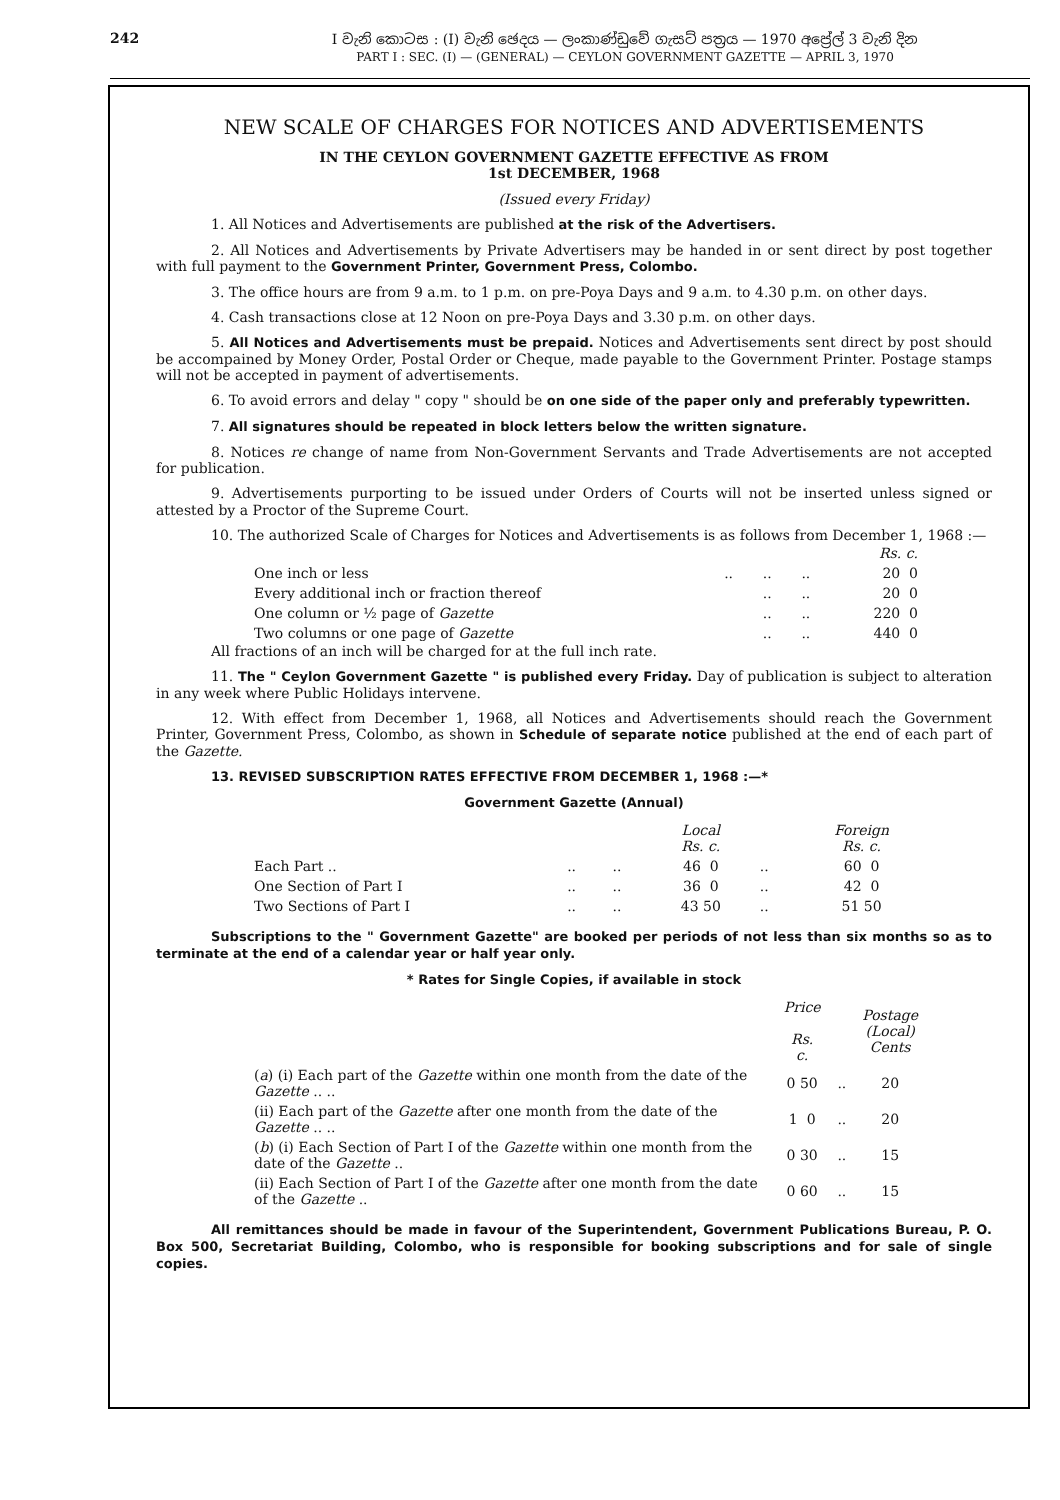242 I වැනි කොටස : (I) වැනි ඡෙදය — ලංකාණ්ඩුවේ ගැසට් පත්‍රය — 1970 අප්‍රේල් 3 වැනි දින
PART I : SEC. (I) — (GENERAL) — CEYLON GOVERNMENT GAZETTE — APRIL 3, 1970
NEW SCALE OF CHARGES FOR NOTICES AND ADVERTISEMENTS
IN THE CEYLON GOVERNMENT GAZETTE EFFECTIVE AS FROM
1st DECEMBER, 1968
(Issued every Friday)
1. All Notices and Advertisements are published at the risk of the Advertisers.
2. All Notices and Advertisements by Private Advertisers may be handed in or sent direct by post together with full payment to the Government Printer, Government Press, Colombo.
3. The office hours are from 9 a.m. to 1 p.m. on pre-Poya Days and 9 a.m. to 4.30 p.m. on other days.
4. Cash transactions close at 12 Noon on pre-Poya Days and 3.30 p.m. on other days.
5. All Notices and Advertisements must be prepaid. Notices and Advertisements sent direct by post should be accompained by Money Order, Postal Order or Cheque, made payable to the Government Printer. Postage stamps will not be accepted in payment of advertisements.
6. To avoid errors and delay " copy " should be on one side of the paper only and preferably typewritten.
7. All signatures should be repeated in block letters below the written signature.
8. Notices re change of name from Non-Government Servants and Trade Advertisements are not accepted for publication.
9. Advertisements purporting to be issued under Orders of Courts will not be inserted unless signed or attested by a Proctor of the Supreme Court.
10. The authorized Scale of Charges for Notices and Advertisements is as follows from December 1, 1968 :—
| | | | | Rs. c. |
| --- | --- | --- | --- | --- |
| One inch or less | .. | .. | .. | 20 0 |
| Every additional inch or fraction thereof | | .. | .. | 20 0 |
| One column or ½ page of Gazette | | .. | .. | 220 0 |
| Two columns or one page of Gazette | | .. | .. | 440 0 |
All fractions of an inch will be charged for at the full inch rate.
11. The " Ceylon Government Gazette " is published every Friday. Day of publication is subject to alteration in any week where Public Holidays intervene.
12. With effect from December 1, 1968, all Notices and Advertisements should reach the Government Printer, Government Press, Colombo, as shown in Schedule of separate notice published at the end of each part of the Gazette.
13. REVISED SUBSCRIPTION RATES EFFECTIVE FROM DECEMBER 1, 1968 :—*
Government Gazette (Annual)
| | | | Local Rs. c. | | Foreign Rs. c. |
| --- | --- | --- | --- | --- | --- |
| Each Part .. | .. | .. | 46 0 | .. | 60 0 |
| One Section of Part I | .. | .. | 36 0 | .. | 42 0 |
| Two Sections of Part I | .. | .. | 43 50 | .. | 51 50 |
Subscriptions to the " Government Gazette" are booked per periods of not less than six months so as to terminate at the end of a calendar year or half year only.
* Rates for Single Copies, if available in stock
| | Price Rs. c. | | Postage (Local) Cents |
| --- | --- | --- | --- |
| ( a ) (i) Each part of the Gazette within one month from the date of the Gazette .. .. | 0 50 | .. | 20 |
| (ii) Each part of the Gazette after one month from the date of the Gazette .. .. | 1 0 | .. | 20 |
| ( b ) (i) Each Section of Part I of the Gazette within one month from the date of the Gazette .. | 0 30 | .. | 15 |
| (ii) Each Section of Part I of the Gazette after one month from the date of the Gazette .. | 0 60 | .. | 15 |
All remittances should be made in favour of the Superintendent, Government Publications Bureau, P. O. Box 500, Secretariat Building, Colombo, who is responsible for booking subscriptions and for sale of single copies.